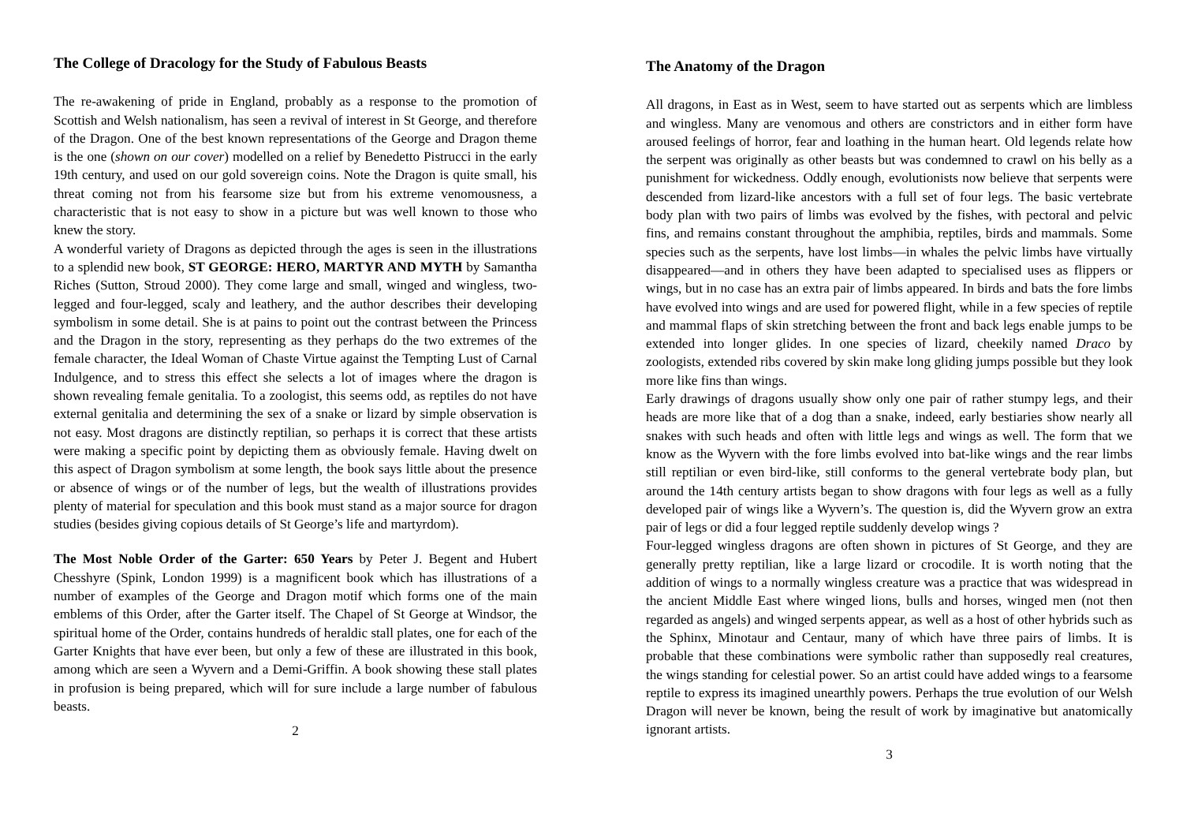The College of Dracology for the Study of Fabulous Beasts
The re-awakening of pride in England, probably as a response to the promotion of Scottish and Welsh nationalism, has seen a revival of interest in St George, and therefore of the Dragon. One of the best known representations of the George and Dragon theme is the one (shown on our cover) modelled on a relief by Benedetto Pistrucci in the early 19th century, and used on our gold sovereign coins. Note the Dragon is quite small, his threat coming not from his fearsome size but from his extreme venomousness, a characteristic that is not easy to show in a picture but was well known to those who knew the story.
A wonderful variety of Dragons as depicted through the ages is seen in the illustrations to a splendid new book, ST GEORGE: HERO, MARTYR AND MYTH by Samantha Riches (Sutton, Stroud 2000). They come large and small, winged and wingless, two-legged and four-legged, scaly and leathery, and the author describes their developing symbolism in some detail. She is at pains to point out the contrast between the Princess and the Dragon in the story, representing as they perhaps do the two extremes of the female character, the Ideal Woman of Chaste Virtue against the Tempting Lust of Carnal Indulgence, and to stress this effect she selects a lot of images where the dragon is shown revealing female genitalia. To a zoologist, this seems odd, as reptiles do not have external genitalia and determining the sex of a snake or lizard by simple observation is not easy. Most dragons are distinctly reptilian, so perhaps it is correct that these artists were making a specific point by depicting them as obviously female. Having dwelt on this aspect of Dragon symbolism at some length, the book says little about the presence or absence of wings or of the number of legs, but the wealth of illustrations provides plenty of material for speculation and this book must stand as a major source for dragon studies (besides giving copious details of St George’s life and martyrdom).
The Most Noble Order of the Garter: 650 Years by Peter J. Begent and Hubert Chesshyre (Spink, London 1999) is a magnificent book which has illustrations of a number of examples of the George and Dragon motif which forms one of the main emblems of this Order, after the Garter itself. The Chapel of St George at Windsor, the spiritual home of the Order, contains hundreds of heraldic stall plates, one for each of the Garter Knights that have ever been, but only a few of these are illustrated in this book, among which are seen a Wyvern and a Demi-Griffin. A book showing these stall plates in profusion is being prepared, which will for sure include a large number of fabulous beasts.
2
The Anatomy of the Dragon
All dragons, in East as in West, seem to have started out as serpents which are limbless and wingless. Many are venomous and others are constrictors and in either form have aroused feelings of horror, fear and loathing in the human heart. Old legends relate how the serpent was originally as other beasts but was condemned to crawl on his belly as a punishment for wickedness. Oddly enough, evolutionists now believe that serpents were descended from lizard-like ancestors with a full set of four legs. The basic vertebrate body plan with two pairs of limbs was evolved by the fishes, with pectoral and pelvic fins, and remains constant throughout the amphibia, reptiles, birds and mammals. Some species such as the serpents, have lost limbs—in whales the pelvic limbs have virtually disappeared—and in others they have been adapted to specialised uses as flippers or wings, but in no case has an extra pair of limbs appeared. In birds and bats the fore limbs have evolved into wings and are used for powered flight, while in a few species of reptile and mammal flaps of skin stretching between the front and back legs enable jumps to be extended into longer glides. In one species of lizard, cheekily named Draco by zoologists, extended ribs covered by skin make long gliding jumps possible but they look more like fins than wings.
Early drawings of dragons usually show only one pair of rather stumpy legs, and their heads are more like that of a dog than a snake, indeed, early bestiaries show nearly all snakes with such heads and often with little legs and wings as well. The form that we know as the Wyvern with the fore limbs evolved into bat-like wings and the rear limbs still reptilian or even bird-like, still conforms to the general vertebrate body plan, but around the 14th century artists began to show dragons with four legs as well as a fully developed pair of wings like a Wyvern’s. The question is, did the Wyvern grow an extra pair of legs or did a four legged reptile suddenly develop wings ?
Four-legged wingless dragons are often shown in pictures of St George, and they are generally pretty reptilian, like a large lizard or crocodile. It is worth noting that the addition of wings to a normally wingless creature was a practice that was widespread in the ancient Middle East where winged lions, bulls and horses, winged men (not then regarded as angels) and winged serpents appear, as well as a host of other hybrids such as the Sphinx, Minotaur and Centaur, many of which have three pairs of limbs. It is probable that these combinations were symbolic rather than supposedly real creatures, the wings standing for celestial power. So an artist could have added wings to a fearsome reptile to express its imagined unearthly powers. Perhaps the true evolution of our Welsh Dragon will never be known, being the result of work by imaginative but anatomically ignorant artists.
3